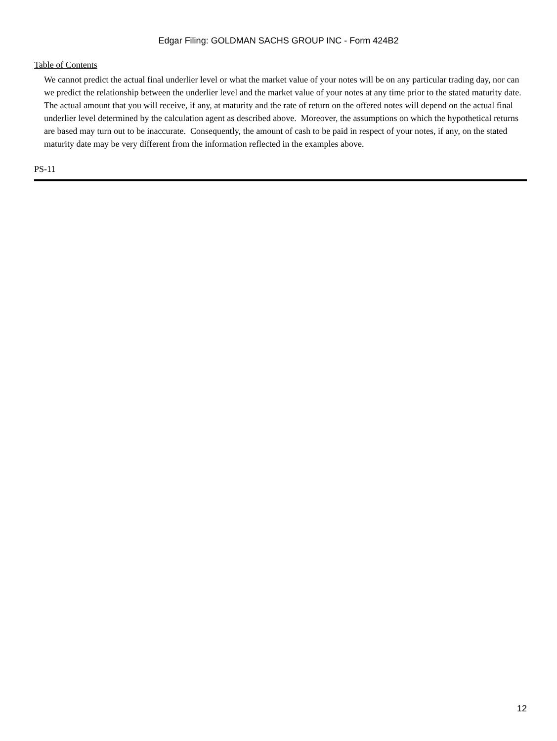Edgar Filing: GOLDMAN SACHS GROUP INC - Form 424B2
Table of Contents
We cannot predict the actual final underlier level or what the market value of your notes will be on any particular trading day, nor can we predict the relationship between the underlier level and the market value of your notes at any time prior to the stated maturity date. The actual amount that you will receive, if any, at maturity and the rate of return on the offered notes will depend on the actual final underlier level determined by the calculation agent as described above. Moreover, the assumptions on which the hypothetical returns are based may turn out to be inaccurate. Consequently, the amount of cash to be paid in respect of your notes, if any, on the stated maturity date may be very different from the information reflected in the examples above.
PS-11
12